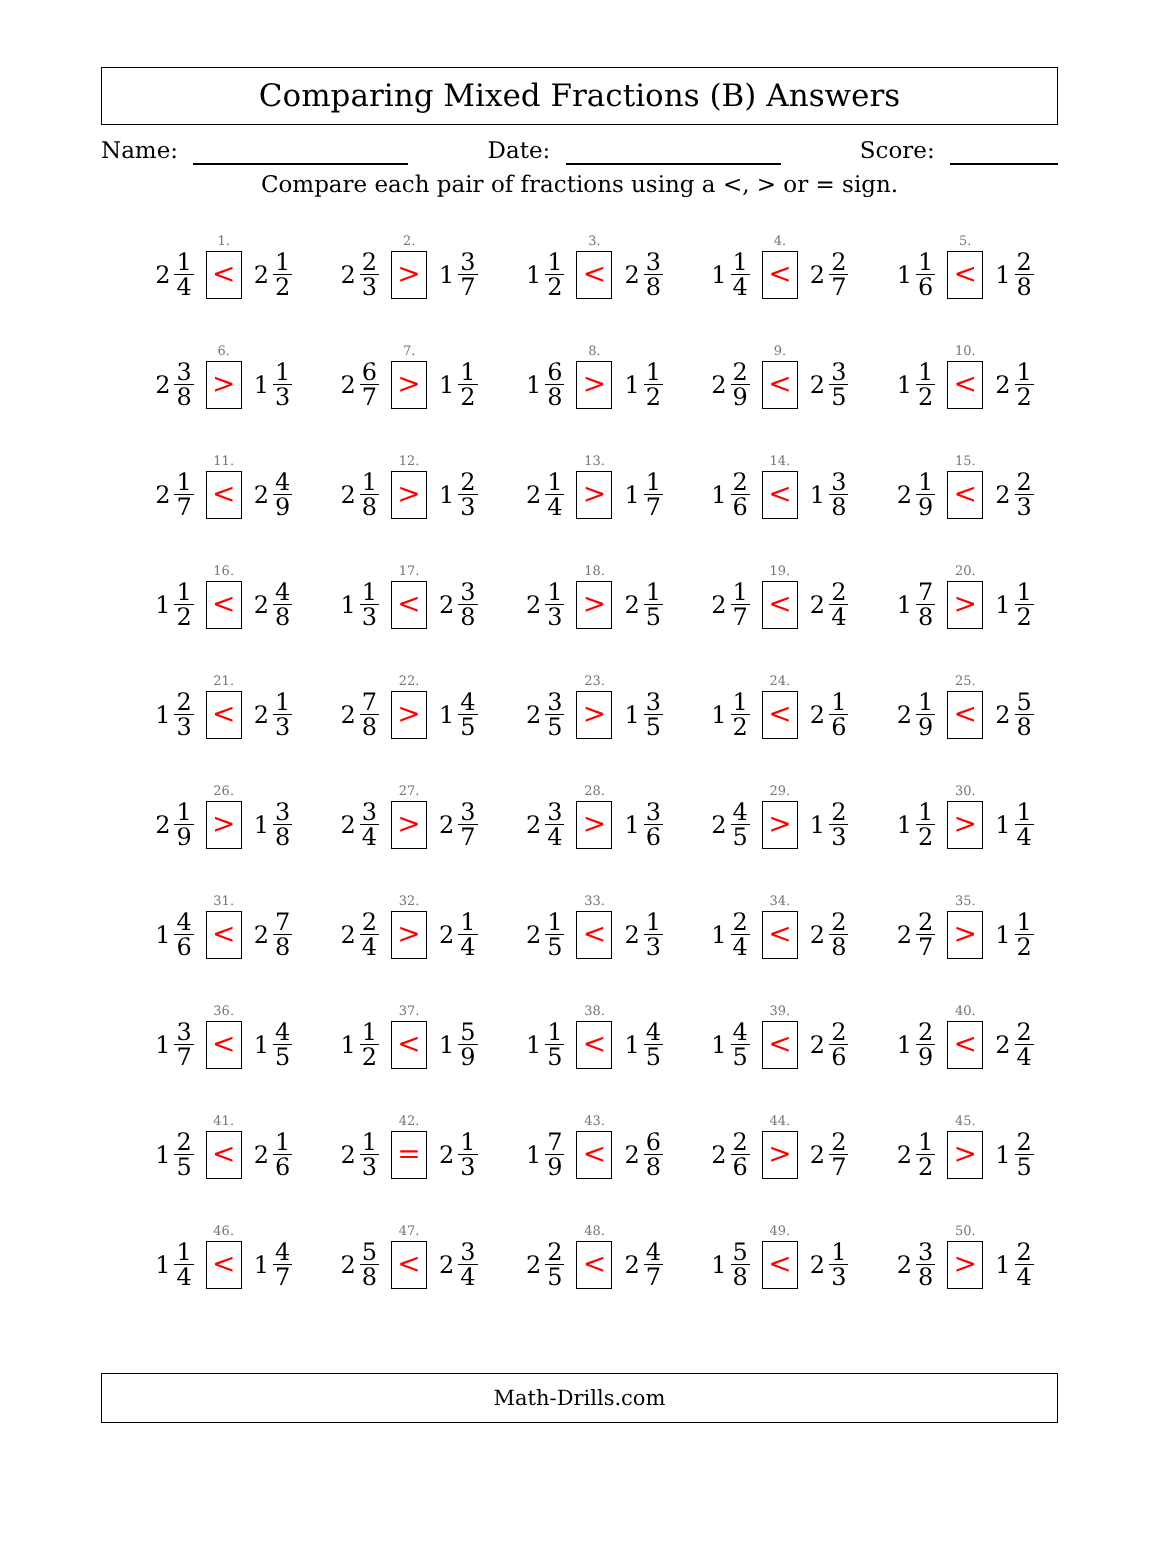Comparing Mixed Fractions (B) Answers
Name: Date: Score:
Compare each pair of fractions using a <, > or = sign.
| 1. 2 1 4 < 2 1 2 | 2. 2 2 3 > 1 3 7 | 3. 1 1 2 < 2 3 8 | 4. 1 1 4 < 2 2 7 | 5. 1 1 6 < 1 2 8 |
| 6. 2 3 8 > 1 1 3 | 7. 2 6 7 > 1 1 2 | 8. 1 6 8 > 1 1 2 | 9. 2 2 9 < 2 3 5 | 10. 1 1 2 < 2 1 2 |
| 11. 2 1 7 < 2 4 9 | 12. 2 1 8 > 1 2 3 | 13. 2 1 4 > 1 1 7 | 14. 1 2 6 < 1 3 8 | 15. 2 1 9 < 2 2 3 |
| 16. 1 1 2 < 2 4 8 | 17. 1 1 3 < 2 3 8 | 18. 2 1 3 > 2 1 5 | 19. 2 1 7 < 2 2 4 | 20. 1 7 8 > 1 1 2 |
| 21. 1 2 3 < 2 1 3 | 22. 2 7 8 > 1 4 5 | 23. 2 3 5 > 1 3 5 | 24. 1 1 2 < 2 1 6 | 25. 2 1 9 < 2 5 8 |
| 26. 2 1 9 > 1 3 8 | 27. 2 3 4 > 2 3 7 | 28. 2 3 4 > 1 3 6 | 29. 2 4 5 > 1 2 3 | 30. 1 1 2 > 1 1 4 |
| 31. 1 4 6 < 2 7 8 | 32. 2 2 4 > 2 1 4 | 33. 2 1 5 < 2 1 3 | 34. 1 2 4 < 2 2 8 | 35. 2 2 7 > 1 1 2 |
| 36. 1 3 7 < 1 4 5 | 37. 1 1 2 < 1 5 9 | 38. 1 1 5 < 1 4 5 | 39. 1 4 5 < 2 2 6 | 40. 1 2 9 < 2 2 4 |
| 41. 1 2 5 < 2 1 6 | 42. 2 1 3 = 2 1 3 | 43. 1 7 9 < 2 6 8 | 44. 2 2 6 > 2 2 7 | 45. 2 1 2 > 1 2 5 |
| 46. 1 1 4 < 1 4 7 | 47. 2 5 8 < 2 3 4 | 48. 2 2 5 < 2 4 7 | 49. 1 5 8 < 2 1 3 | 50. 2 3 8 > 1 2 4 |
Math-Drills.com